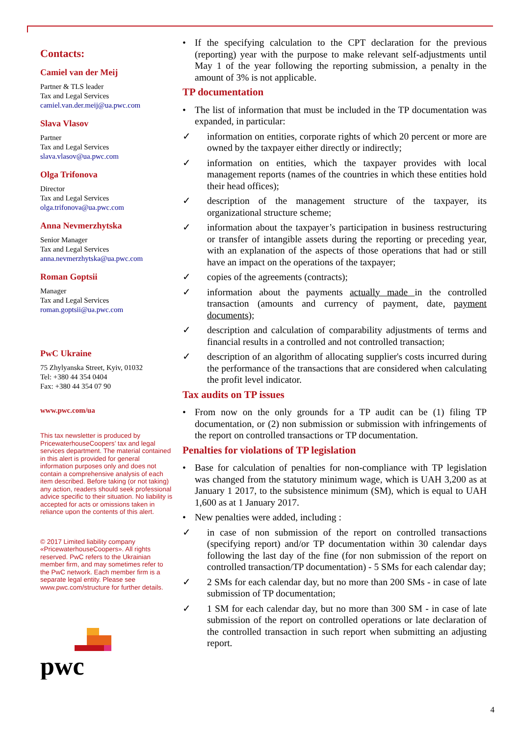Contacts:
Camiel van der Meij
Partner & TLS leader
Tax and Legal Services
camiel.van.der.meij@ua.pwc.com
Slava Vlasov
Partner
Tax and Legal Services
slava.vlasov@ua.pwc.com
Olga Trifonova
Director
Tax and Legal Services
olga.trifonova@ua.pwc.com
Anna Nevmerzhytska
Senior Manager
Tax and Legal Services
anna.nevmerzhytska@ua.pwc.com
Roman Goptsii
Manager
Tax and Legal Services
roman.goptsii@ua.pwc.com
PwC Ukraine
75 Zhylyanska Street, Kyiv, 01032
Tel: +380 44 354 0404
Fax: +380 44 354 07 90
www.pwc.com/ua
This tax newsletter is produced by PricewaterhouseCoopers’ tax and legal services department. The material contained in this alert is provided for general information purposes only and does not contain a comprehensive analysis of each item described. Before taking (or not taking) any action, readers should seek professional advice specific to their situation. No liability is accepted for acts or omissions taken in reliance upon the contents of this alert.
© 2017 Limited liability company «PricewaterhouseCoopers». All rights reserved. PwC refers to the Ukrainian member firm, and may sometimes refer to the PwC network. Each member firm is a separate legal entity. Please see www.pwc.com/structure for further details.
pwc
• If the specifying calculation to the CPT declaration for the previous (reporting) year with the purpose to make relevant self-adjustments until May 1 of the year following the reporting submission, a penalty in the amount of 3% is not applicable.
TP documentation
• The list of information that must be included in the TP documentation was expanded, in particular:
✓ information on entities, corporate rights of which 20 percent or more are owned by the taxpayer either directly or indirectly;
✓ information on entities, which the taxpayer provides with local management reports (names of the countries in which these entities hold their head offices);
✓ description of the management structure of the taxpayer, its organizational structure scheme;
✓ information about the taxpayer’s participation in business restructuring or transfer of intangible assets during the reporting or preceding year, with an explanation of the aspects of those operations that had or still have an impact on the operations of the taxpayer;
✓ copies of the agreements (contracts);
✓ information about the payments actually made in the controlled transaction (amounts and currency of payment, date, payment documents);
✓ description and calculation of comparability adjustments of terms and financial results in a controlled and not controlled transaction;
✓ description of an algorithm of allocating supplier's costs incurred during the performance of the transactions that are considered when calculating the profit level indicator.
Tax audits on TP issues
• From now on the only grounds for a TP audit can be (1) filing TP documentation, or (2) non submission or submission with infringements of the report on controlled transactions or TP documentation.
Penalties for violations of TP legislation
• Base for calculation of penalties for non-compliance with TP legislation was changed from the statutory minimum wage, which is UAH 3,200 as at January 1 2017, to the subsistence minimum (SM), which is equal to UAH 1,600 as at 1 January 2017.
• New penalties were added, including :
✓ in case of non submission of the report on controlled transactions (specifying report) and/or TP documentation within 30 calendar days following the last day of the fine (for non submission of the report on controlled transaction/TP documentation) - 5 SMs for each calendar day;
✓ 2 SMs for each calendar day, but no more than 200 SMs - in case of late submission of TP documentation;
✓ 1 SM for each calendar day, but no more than 300 SM - in case of late submission of the report on controlled operations or late declaration of the controlled transaction in such report when submitting an adjusting report.
4